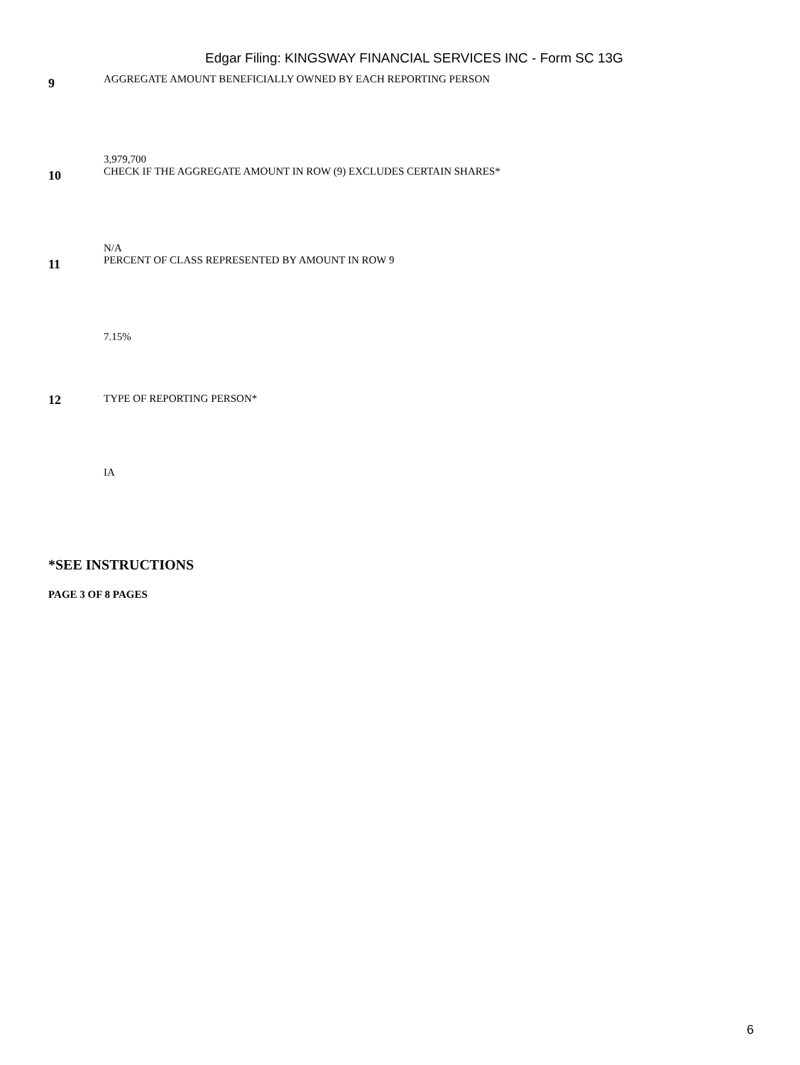Edgar Filing: KINGSWAY FINANCIAL SERVICES INC - Form SC 13G
| 9 | AGGREGATE AMOUNT BENEFICIALLY OWNED BY EACH REPORTING PERSON |
| | 3,979,700 |
| 10 | CHECK IF THE AGGREGATE AMOUNT IN ROW (9) EXCLUDES CERTAIN SHARES* |
| | N/A |
| 11 | PERCENT OF CLASS REPRESENTED BY AMOUNT IN ROW 9 |
| | 7.15% |
| 12 | TYPE OF REPORTING PERSON* |
| | IA |
*SEE INSTRUCTIONS
PAGE 3 OF 8 PAGES
6